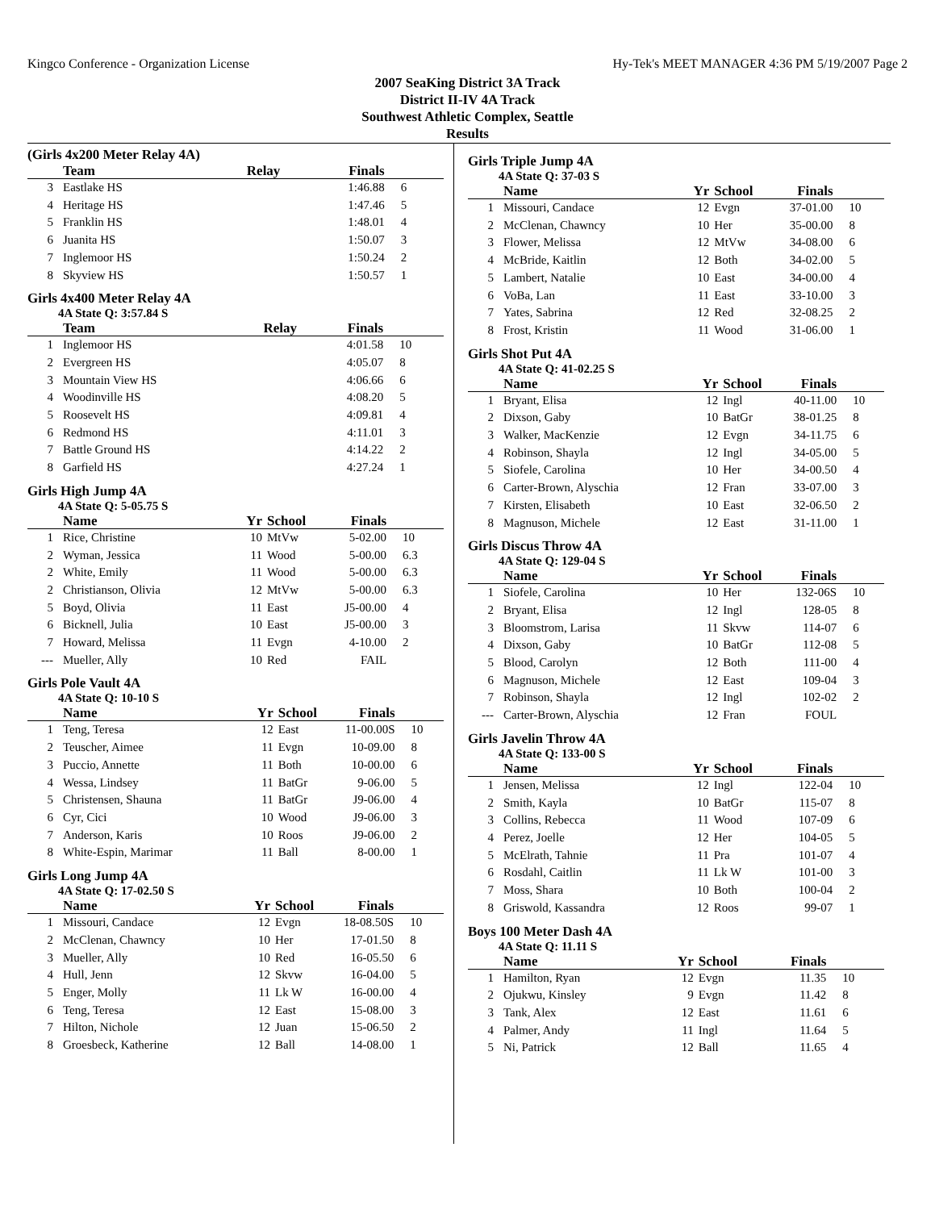Kingco Conference - Organization License Hy-Tek's MEET MANAGER 4:36 PM 5/19/2007 Page 2
2007 SeaKing District 3A Track
District II-IV 4A Track
Southwest Athletic Complex, Seattle
Results
(Girls 4x200 Meter Relay 4A)
| | Team | Relay | Finals | |
| --- | --- | --- | --- | --- |
| 3 | Eastlake HS | | 1:46.88 | 6 |
| 4 | Heritage HS | | 1:47.46 | 5 |
| 5 | Franklin HS | | 1:48.01 | 4 |
| 6 | Juanita HS | | 1:50.07 | 3 |
| 7 | Inglemoor HS | | 1:50.24 | 2 |
| 8 | Skyview HS | | 1:50.57 | 1 |
Girls 4x400 Meter Relay 4A
4A State Q: 3:57.84 S
| | Team | Relay | Finals | |
| --- | --- | --- | --- | --- |
| 1 | Inglemoor HS | | 4:01.58 | 10 |
| 2 | Evergreen HS | | 4:05.07 | 8 |
| 3 | Mountain View HS | | 4:06.66 | 6 |
| 4 | Woodinville HS | | 4:08.20 | 5 |
| 5 | Roosevelt HS | | 4:09.81 | 4 |
| 6 | Redmond HS | | 4:11.01 | 3 |
| 7 | Battle Ground HS | | 4:14.22 | 2 |
| 8 | Garfield HS | | 4:27.24 | 1 |
Girls High Jump 4A
4A State Q: 5-05.75 S
| | Name | Yr | School | Finals | |
| --- | --- | --- | --- | --- | --- |
| 1 | Rice, Christine | 10 | MtVw | 5-02.00 | 10 |
| 2 | Wyman, Jessica | 11 | Wood | 5-00.00 | 6.3 |
| 2 | White, Emily | 11 | Wood | 5-00.00 | 6.3 |
| 2 | Christianson, Olivia | 12 | MtVw | 5-00.00 | 6.3 |
| 5 | Boyd, Olivia | 11 | East | J5-00.00 | 4 |
| 6 | Bicknell, Julia | 10 | East | J5-00.00 | 3 |
| 7 | Howard, Melissa | 11 | Evgn | 4-10.00 | 2 |
| --- | Mueller, Ally | 10 | Red | FAIL | |
Girls Pole Vault 4A
4A State Q: 10-10 S
| | Name | Yr | School | Finals | |
| --- | --- | --- | --- | --- | --- |
| 1 | Teng, Teresa | 12 | East | 11-00.00S | 10 |
| 2 | Teuscher, Aimee | 11 | Evgn | 10-09.00 | 8 |
| 3 | Puccio, Annette | 11 | Both | 10-00.00 | 6 |
| 4 | Wessa, Lindsey | 11 | BatGr | 9-06.00 | 5 |
| 5 | Christensen, Shauna | 11 | BatGr | J9-06.00 | 4 |
| 6 | Cyr, Cici | 10 | Wood | J9-06.00 | 3 |
| 7 | Anderson, Karis | 10 | Roos | J9-06.00 | 2 |
| 8 | White-Espin, Marimar | 11 | Ball | 8-00.00 | 1 |
Girls Long Jump 4A
4A State Q: 17-02.50 S
| | Name | Yr | School | Finals | |
| --- | --- | --- | --- | --- | --- |
| 1 | Missouri, Candace | 12 | Evgn | 18-08.50S | 10 |
| 2 | McClenan, Chawncy | 10 | Her | 17-01.50 | 8 |
| 3 | Mueller, Ally | 10 | Red | 16-05.50 | 6 |
| 4 | Hull, Jenn | 12 | Skvw | 16-04.00 | 5 |
| 5 | Enger, Molly | 11 | Lk W | 16-00.00 | 4 |
| 6 | Teng, Teresa | 12 | East | 15-08.00 | 3 |
| 7 | Hilton, Nichole | 12 | Juan | 15-06.50 | 2 |
| 8 | Groesbeck, Katherine | 12 | Ball | 14-08.00 | 1 |
Girls Triple Jump 4A
4A State Q: 37-03 S
| | Name | Yr | School | Finals | |
| --- | --- | --- | --- | --- | --- |
| 1 | Missouri, Candace | 12 | Evgn | 37-01.00 | 10 |
| 2 | McClenan, Chawncy | 10 | Her | 35-00.00 | 8 |
| 3 | Flower, Melissa | 12 | MtVw | 34-08.00 | 6 |
| 4 | McBride, Kaitlin | 12 | Both | 34-02.00 | 5 |
| 5 | Lambert, Natalie | 10 | East | 34-00.00 | 4 |
| 6 | VoBa, Lan | 11 | East | 33-10.00 | 3 |
| 7 | Yates, Sabrina | 12 | Red | 32-08.25 | 2 |
| 8 | Frost, Kristin | 11 | Wood | 31-06.00 | 1 |
Girls Shot Put 4A
4A State Q: 41-02.25 S
| | Name | Yr | School | Finals | |
| --- | --- | --- | --- | --- | --- |
| 1 | Bryant, Elisa | 12 | Ingl | 40-11.00 | 10 |
| 2 | Dixson, Gaby | 10 | BatGr | 38-01.25 | 8 |
| 3 | Walker, MacKenzie | 12 | Evgn | 34-11.75 | 6 |
| 4 | Robinson, Shayla | 12 | Ingl | 34-05.00 | 5 |
| 5 | Siofele, Carolina | 10 | Her | 34-00.50 | 4 |
| 6 | Carter-Brown, Alyschia | 12 | Fran | 33-07.00 | 3 |
| 7 | Kirsten, Elisabeth | 10 | East | 32-06.50 | 2 |
| 8 | Magnuson, Michele | 12 | East | 31-11.00 | 1 |
Girls Discus Throw 4A
4A State Q: 129-04 S
| | Name | Yr | School | Finals | |
| --- | --- | --- | --- | --- | --- |
| 1 | Siofele, Carolina | 10 | Her | 132-06S | 10 |
| 2 | Bryant, Elisa | 12 | Ingl | 128-05 | 8 |
| 3 | Bloomstrom, Larisa | 11 | Skvw | 114-07 | 6 |
| 4 | Dixson, Gaby | 10 | BatGr | 112-08 | 5 |
| 5 | Blood, Carolyn | 12 | Both | 111-00 | 4 |
| 6 | Magnuson, Michele | 12 | East | 109-04 | 3 |
| 7 | Robinson, Shayla | 12 | Ingl | 102-02 | 2 |
| --- | Carter-Brown, Alyschia | 12 | Fran | FOUL | |
Girls Javelin Throw 4A
4A State Q: 133-00 S
| | Name | Yr | School | Finals | |
| --- | --- | --- | --- | --- | --- |
| 1 | Jensen, Melissa | 12 | Ingl | 122-04 | 10 |
| 2 | Smith, Kayla | 10 | BatGr | 115-07 | 8 |
| 3 | Collins, Rebecca | 11 | Wood | 107-09 | 6 |
| 4 | Perez, Joelle | 12 | Her | 104-05 | 5 |
| 5 | McElrath, Tahnie | 11 | Pra | 101-07 | 4 |
| 6 | Rosdahl, Caitlin | 11 | Lk W | 101-00 | 3 |
| 7 | Moss, Shara | 10 | Both | 100-04 | 2 |
| 8 | Griswold, Kassandra | 12 | Roos | 99-07 | 1 |
Boys 100 Meter Dash 4A
4A State Q: 11.11 S
| | Name | Yr | School | Finals | |
| --- | --- | --- | --- | --- | --- |
| 1 | Hamilton, Ryan | 12 | Evgn | 11.35 | 10 |
| 2 | Ojukwu, Kinsley | 9 | Evgn | 11.42 | 8 |
| 3 | Tank, Alex | 12 | East | 11.61 | 6 |
| 4 | Palmer, Andy | 11 | Ingl | 11.64 | 5 |
| 5 | Ni, Patrick | 12 | Ball | 11.65 | 4 |